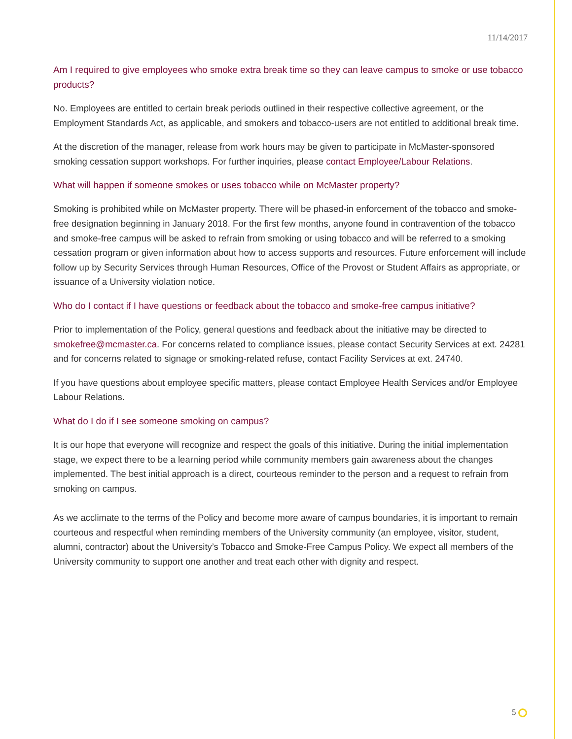11/14/2017
Am I required to give employees who smoke extra break time so they can leave campus to smoke or use tobacco products?
No. Employees are entitled to certain break periods outlined in their respective collective agreement, or the Employment Standards Act, as applicable, and smokers and tobacco-users are not entitled to additional break time.
At the discretion of the manager, release from work hours may be given to participate in McMaster-sponsored smoking cessation support workshops. For further inquiries, please contact Employee/Labour Relations.
What will happen if someone smokes or uses tobacco while on McMaster property?
Smoking is prohibited while on McMaster property. There will be phased-in enforcement of the tobacco and smoke-free designation beginning in January 2018. For the first few months, anyone found in contravention of the tobacco and smoke-free campus will be asked to refrain from smoking or using tobacco and will be referred to a smoking cessation program or given information about how to access supports and resources. Future enforcement will include follow up by Security Services through Human Resources, Office of the Provost or Student Affairs as appropriate, or issuance of a University violation notice.
Who do I contact if I have questions or feedback about the tobacco and smoke-free campus initiative?
Prior to implementation of the Policy, general questions and feedback about the initiative may be directed to smokefree@mcmaster.ca. For concerns related to compliance issues, please contact Security Services at ext. 24281 and for concerns related to signage or smoking-related refuse, contact Facility Services at ext. 24740.
If you have questions about employee specific matters, please contact Employee Health Services and/or Employee Labour Relations.
What do I do if I see someone smoking on campus?
It is our hope that everyone will recognize and respect the goals of this initiative. During the initial implementation stage, we expect there to be a learning period while community members gain awareness about the changes implemented. The best initial approach is a direct, courteous reminder to the person and a request to refrain from smoking on campus.
As we acclimate to the terms of the Policy and become more aware of campus boundaries, it is important to remain courteous and respectful when reminding members of the University community (an employee, visitor, student, alumni, contractor) about the University’s Tobacco and Smoke-Free Campus Policy. We expect all members of the University community to support one another and treat each other with dignity and respect.
5